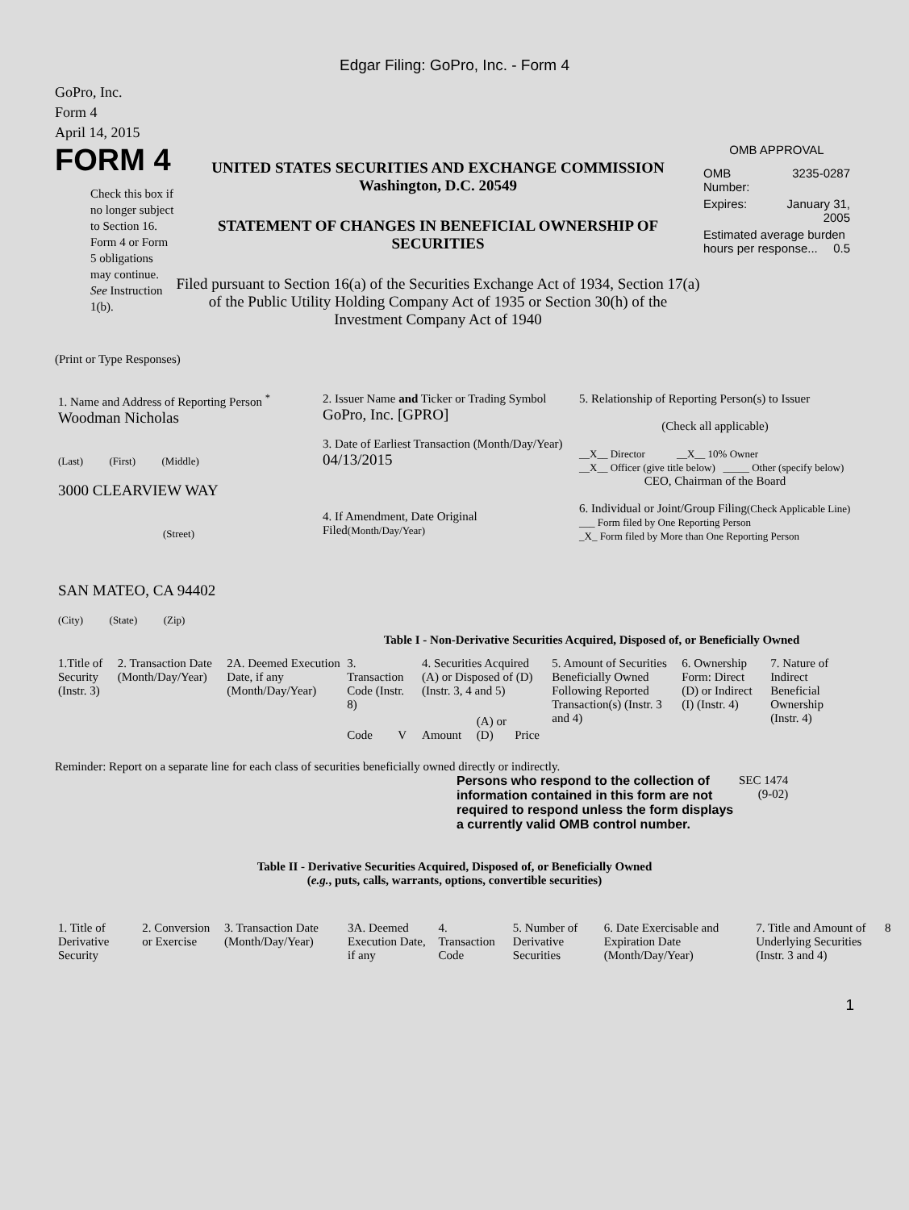Edgar Filing: GoPro, Inc. - Form 4
GoPro, Inc.
Form 4
April 14, 2015
FORM 4
Check this box if no longer subject to Section 16. Form 4 or Form 5 obligations may continue. See Instruction 1(b).
UNITED STATES SECURITIES AND EXCHANGE COMMISSION
Washington, D.C. 20549
STATEMENT OF CHANGES IN BENEFICIAL OWNERSHIP OF SECURITIES
Filed pursuant to Section 16(a) of the Securities Exchange Act of 1934, Section 17(a) of the Public Utility Holding Company Act of 1935 or Section 30(h) of the Investment Company Act of 1940
OMB APPROVAL
| OMB Number: | 3235-0287 |
| Expires: | January 31, 2005 |
| Estimated average burden hours per response... 0.5 | |
(Print or Type Responses)
| 1. Name and Address of Reporting Person <sup>*</sup> Woodman Nicholas (Last) (First) (Middle) 3000 CLEARVIEW WAY (Street) SAN MATEO, CA 94402 (City) (State) (Zip) | 2. Issuer Name and Ticker or Trading Symbol GoPro, Inc. [GPRO] 3. Date of Earliest Transaction (Month/Day/Year) 04/13/2015 4. If Amendment, Date Original Filed (Month/Day/Year) | 5. Relationship of Reporting Person(s) to Issuer (Check all applicable) __X__ Director __X__ 10% Owner __X__ Officer (give title below) _____ Other (specify below) CEO, Chairman of the Board 6. Individual or Joint/Group Filing (Check Applicable Line) ___ Form filed by One Reporting Person _X_ Form filed by More than One Reporting Person |
Table I - Non-Derivative Securities Acquired, Disposed of, or Beneficially Owned
| 1.Title of Security (Instr. 3) | 2. Transaction Date (Month/Day/Year) | 2A. Deemed Execution Date, if any (Month/Day/Year) | 3. Transaction Code (Instr. 8) | | 4. Securities Acquired (A) or Disposed of (D) (Instr. 3, 4 and 5) | | | 5. Amount of Securities Beneficially Owned Following Reported Transaction(s) (Instr. 3 and 4) | 6. Ownership Form: Direct (D) or Indirect (I) (Instr. 4) | 7. Nature of Indirect Beneficial Ownership (Instr. 4) |
| | | | Code | V | Amount | (A) or (D) | Price | | | |
Reminder: Report on a separate line for each class of securities beneficially owned directly or indirectly.
Persons who respond to the collection of information contained in this form are not required to respond unless the form displays a currently valid OMB control number.
SEC 1474
(9-02)
Table II - Derivative Securities Acquired, Disposed of, or Beneficially Owned
(e.g., puts, calls, warrants, options, convertible securities)
| 1. Title of Derivative Security | 2. Conversion or Exercise | 3. Transaction Date (Month/Day/Year) | 3A. Deemed Execution Date, if any | 4. Transaction Code | 5. Number of Derivative Securities | 6. Date Exercisable and Expiration Date (Month/Day/Year) | 7. Title and Amount of Underlying Securities (Instr. 3 and 4) | 8 |
1